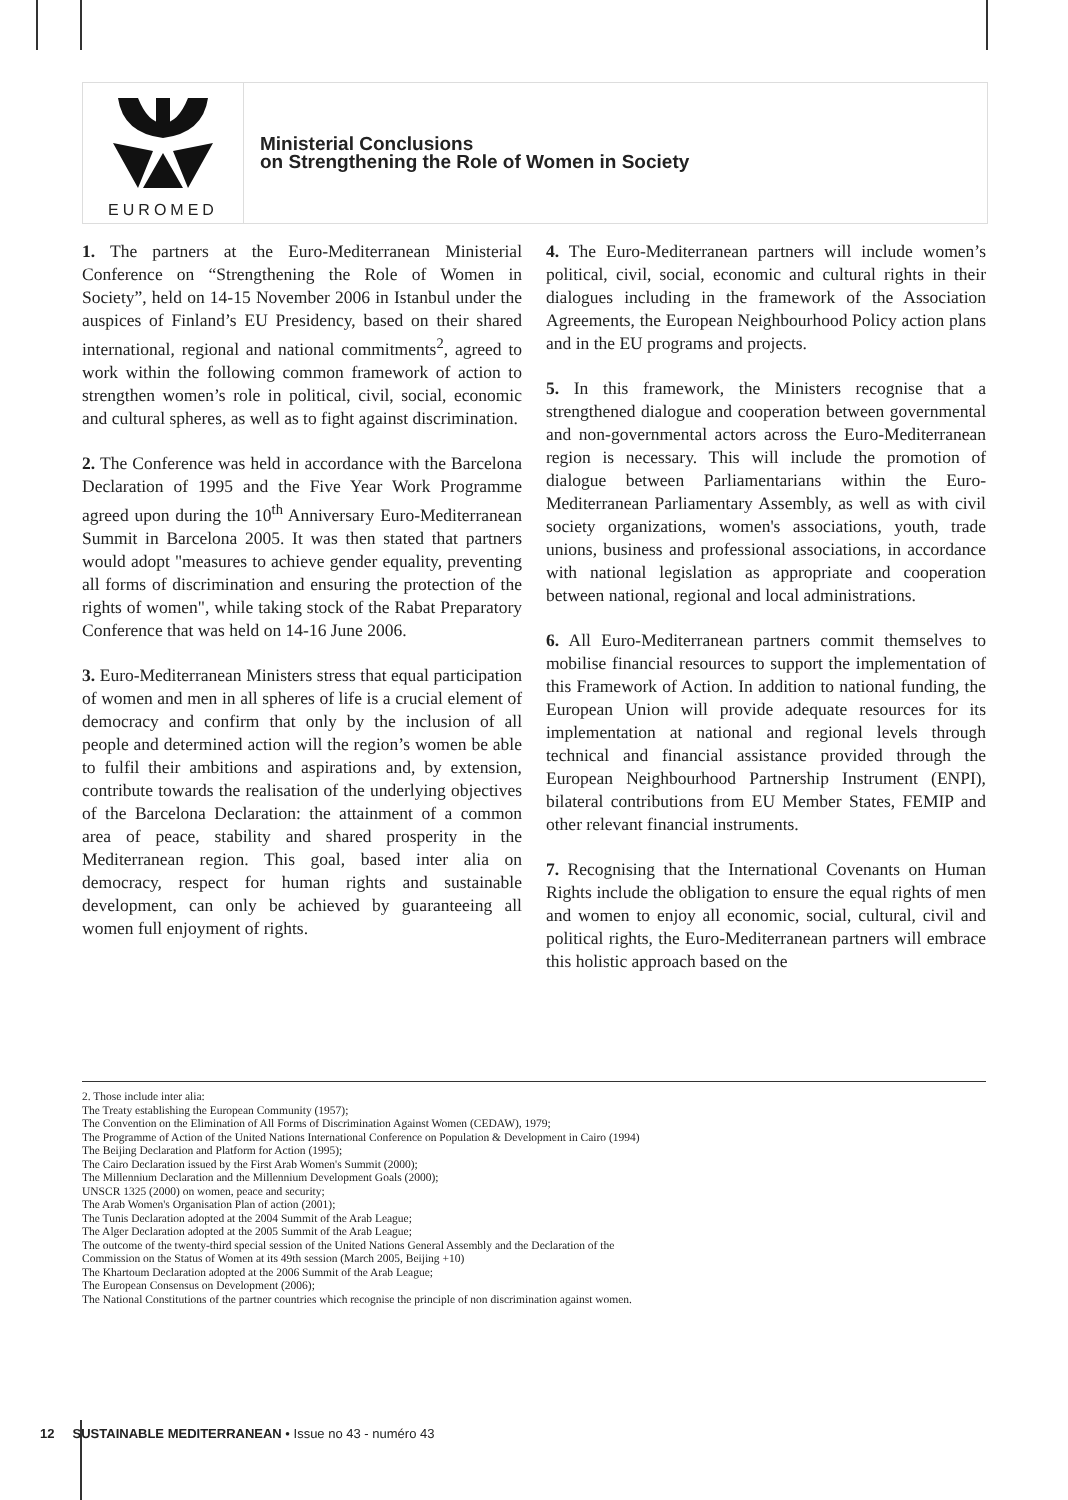EUROMED
Ministerial Conclusions
on Strengthening the Role of Women in Society
1. The partners at the Euro-Mediterranean Ministerial Conference on “Strengthening the Role of Women in Society”, held on 14-15 November 2006 in Istanbul under the auspices of Finland’s EU Presidency, based on their shared international, regional and national commitments<sup>2</sup>, agreed to work within the following common framework of action to strengthen women’s role in political, civil, social, economic and cultural spheres, as well as to fight against discrimination.
2. The Conference was held in accordance with the Barcelona Declaration of 1995 and the Five Year Work Programme agreed upon during the 10<sup>th</sup> Anniversary Euro-Mediterranean Summit in Barcelona 2005. It was then stated that partners would adopt "measures to achieve gender equality, preventing all forms of discrimination and ensuring the protection of the rights of women", while taking stock of the Rabat Preparatory Conference that was held on 14-16 June 2006.
3. Euro-Mediterranean Ministers stress that equal participation of women and men in all spheres of life is a crucial element of democracy and confirm that only by the inclusion of all people and determined action will the region’s women be able to fulfil their ambitions and aspirations and, by extension, contribute towards the realisation of the underlying objectives of the Barcelona Declaration: the attainment of a common area of peace, stability and shared prosperity in the Mediterranean region. This goal, based inter alia on democracy, respect for human rights and sustainable development, can only be achieved by guaranteeing all women full enjoyment of rights.
4. The Euro-Mediterranean partners will include women’s political, civil, social, economic and cultural rights in their dialogues including in the framework of the Association Agreements, the European Neighbourhood Policy action plans and in the EU programs and projects.
5. In this framework, the Ministers recognise that a strengthened dialogue and cooperation between governmental and non-governmental actors across the Euro-Mediterranean region is necessary. This will include the promotion of dialogue between Parliamentarians within the Euro-Mediterranean Parliamentary Assembly, as well as with civil society organizations, women's associations, youth, trade unions, business and professional associations, in accordance with national legislation as appropriate and cooperation between national, regional and local administrations.
6. All Euro-Mediterranean partners commit themselves to mobilise financial resources to support the implementation of this Framework of Action. In addition to national funding, the European Union will provide adequate resources for its implementation at national and regional levels through technical and financial assistance provided through the European Neighbourhood Partnership Instrument (ENPI), bilateral contributions from EU Member States, FEMIP and other relevant financial instruments.
7. Recognising that the International Covenants on Human Rights include the obligation to ensure the equal rights of men and women to enjoy all economic, social, cultural, civil and political rights, the Euro-Mediterranean partners will embrace this holistic approach based on the
2. Those include inter alia:
The Treaty establishing the European Community (1957);
The Convention on the Elimination of All Forms of Discrimination Against Women (CEDAW), 1979;
The Programme of Action of the United Nations International Conference on Population & Development in Cairo (1994)
The Beijing Declaration and Platform for Action (1995);
The Cairo Declaration issued by the First Arab Women's Summit (2000);
The Millennium Declaration and the Millennium Development Goals (2000);
UNSCR 1325 (2000) on women, peace and security;
The Arab Women's Organisation Plan of action (2001);
The Tunis Declaration adopted at the 2004 Summit of the Arab League;
The Alger Declaration adopted at the 2005 Summit of the Arab League;
The outcome of the twenty-third special session of the United Nations General Assembly and the Declaration of the
Commission on the Status of Women at its 49th session (March 2005, Beijing +10)
The Khartoum Declaration adopted at the 2006 Summit of the Arab League;
The European Consensus on Development (2006);
The National Constitutions of the partner countries which recognise the principle of non discrimination against women.
12 SUSTAINABLE MEDITERRANEAN • Issue no 43 - numéro 43